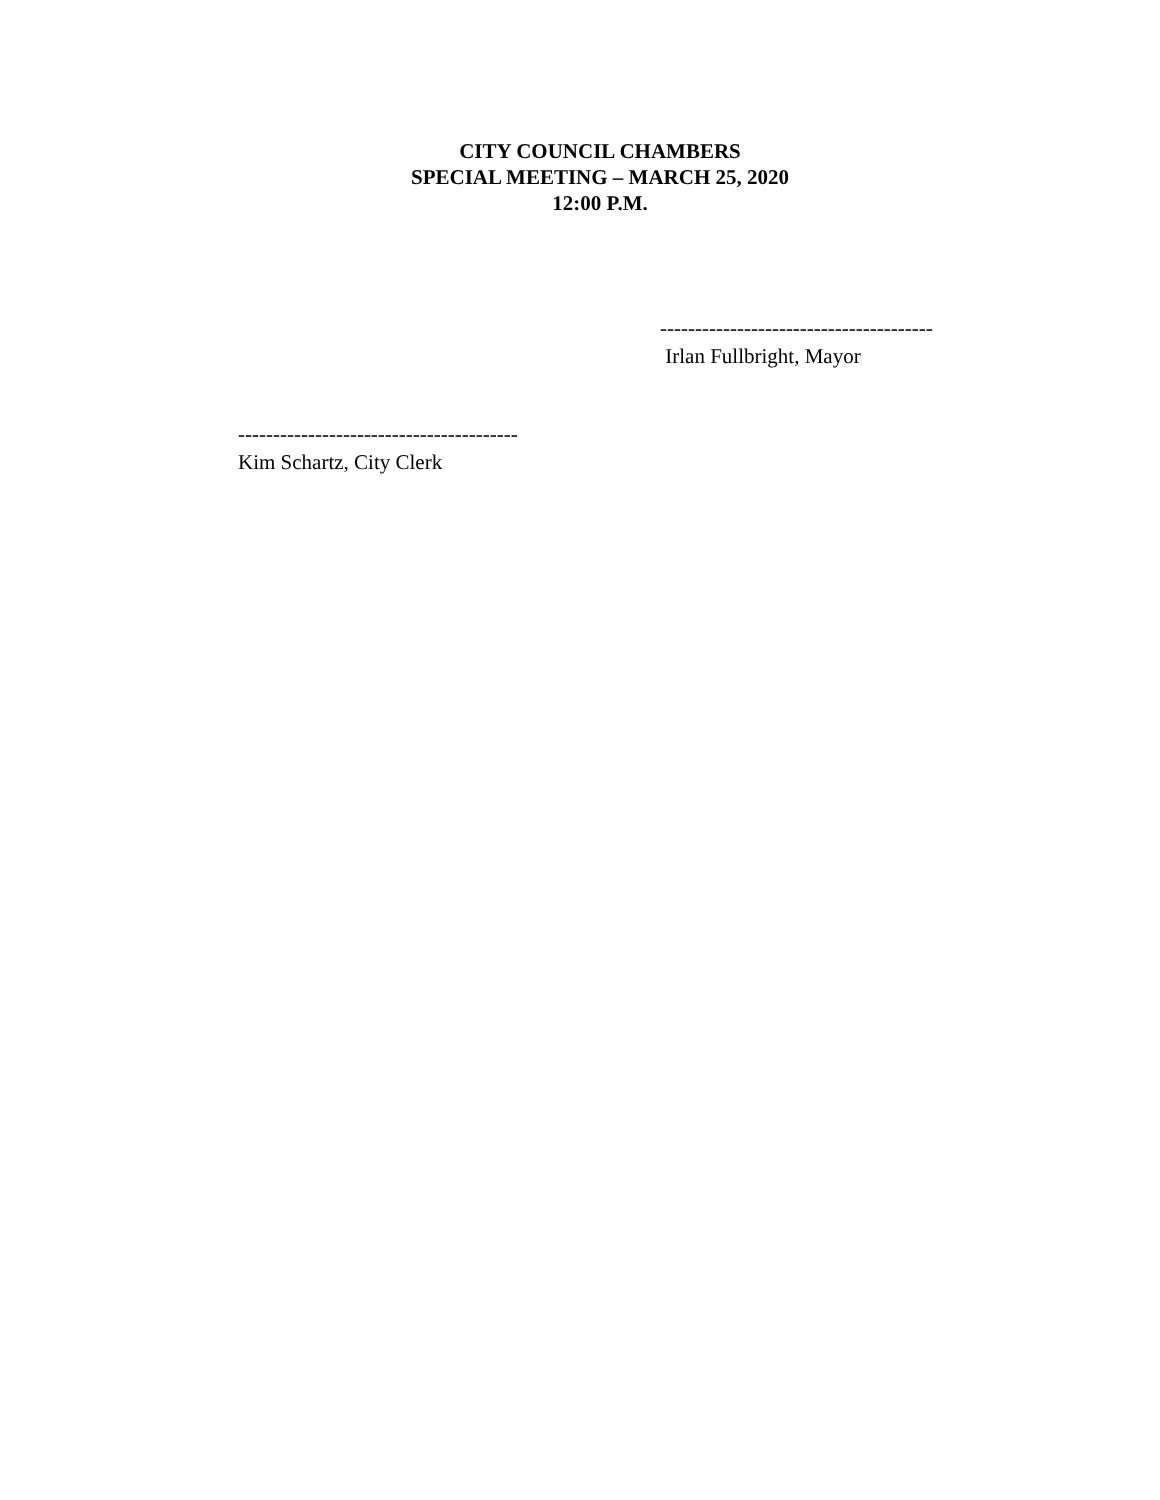CITY COUNCIL CHAMBERS
SPECIAL MEETING – MARCH 25, 2020
12:00 P.M.
---------------------------------------
Irlan Fullbright, Mayor
----------------------------------------
Kim Schartz, City Clerk